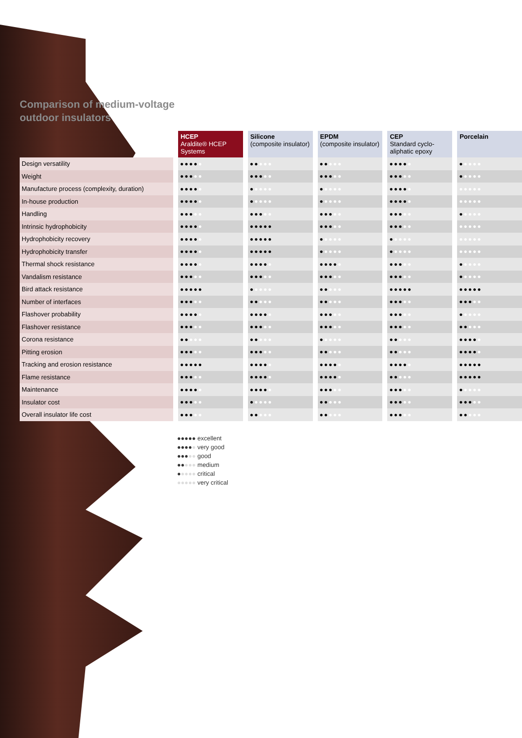Comparison of medium-voltage
outdoor insulators
| | HCEP Araldite® HCEP Systems | Silicone (composite insulator) | EPDM (composite insulator) | CEP Standard cyclo-aliphatic epoxy | Porcelain |
| --- | --- | --- | --- | --- | --- |
| Design versatility | ●●●● ● | ●● ●●● | ●● ●●● | ●●●● ● | ● ●●●● |
| Weight | ●●● ●● | ●●● ●● | ●●● ●● | ●●● ●● | ● ●●●● |
| Manufacture process (complexity, duration) | ●●●● ● | ● ●●●● | ● ●●●● | ●●●● ● | ●●●●● |
| In-house production | ●●●● ● | ● ●●●● | ● ●●●● | ●●●● ● | ●●●●● |
| Handling | ●●● ●● | ●●● ●● | ●●● ●● | ●●● ●● | ● ●●●● |
| Intrinsic hydrophobicity | ●●●● ● | ●●●●● | ●●● ●● | ●●● ●● | ●●●●● |
| Hydrophobicity recovery | ●●●● ● | ●●●●● | ● ●●●● | ● ●●●● | ●●●●● |
| Hydrophobicity transfer | ●●●● ● | ●●●●● | ● ●●●● | ● ●●●● | ●●●●● |
| Thermal shock resistance | ●●●● ● | ●●●● ● | ●●●● ● | ●●● ●● | ● ●●●● |
| Vandalism resistance | ●●● ●● | ●●● ●● | ●●● ●● | ●●● ●● | ● ●●●● |
| Bird attack resistance | ●●●●● | ● ●●●● | ●● ●●● | ●●●●● | ●●●●● |
| Number of interfaces | ●●● ●● | ●● ●●● | ●● ●●● | ●●● ●● | ●●● ●● |
| Flashover probability | ●●●● ● | ●●●● ● | ●●● ●● | ●●● ●● | ● ●●●● |
| Flashover resistance | ●●● ●● | ●●● ●● | ●●● ●● | ●●● ●● | ●● ●●● |
| Corona resistance | ●● ●●● | ●● ●●● | ● ●●●● | ●● ●●● | ●●●● ● |
| Pitting erosion | ●●● ●● | ●●● ●● | ●● ●●● | ●● ●●● | ●●●● ● |
| Tracking and erosion resistance | ●●●●● | ●●●● ● | ●●●● ● | ●●●● ● | ●●●●● |
| Flame resistance | ●●● ●● | ●●●● ● | ●●●● ● | ●● ●●● | ●●●●● |
| Maintenance | ●●●● ● | ●●●● ● | ●●● ●● | ●●● ●● | ● ●●●● |
| Insulator cost | ●●● ●● | ● ●●●● | ●● ●●● | ●●● ●● | ●●● ●● |
| Overall insulator life cost | ●●● ●● | ●● ●●● | ●● ●●● | ●●● ●● | ●● ●●● |
●●●●● excellent
●●●●● very good
●●●●● good
●●●●● medium
●●●●● critical
●●●●● very critical